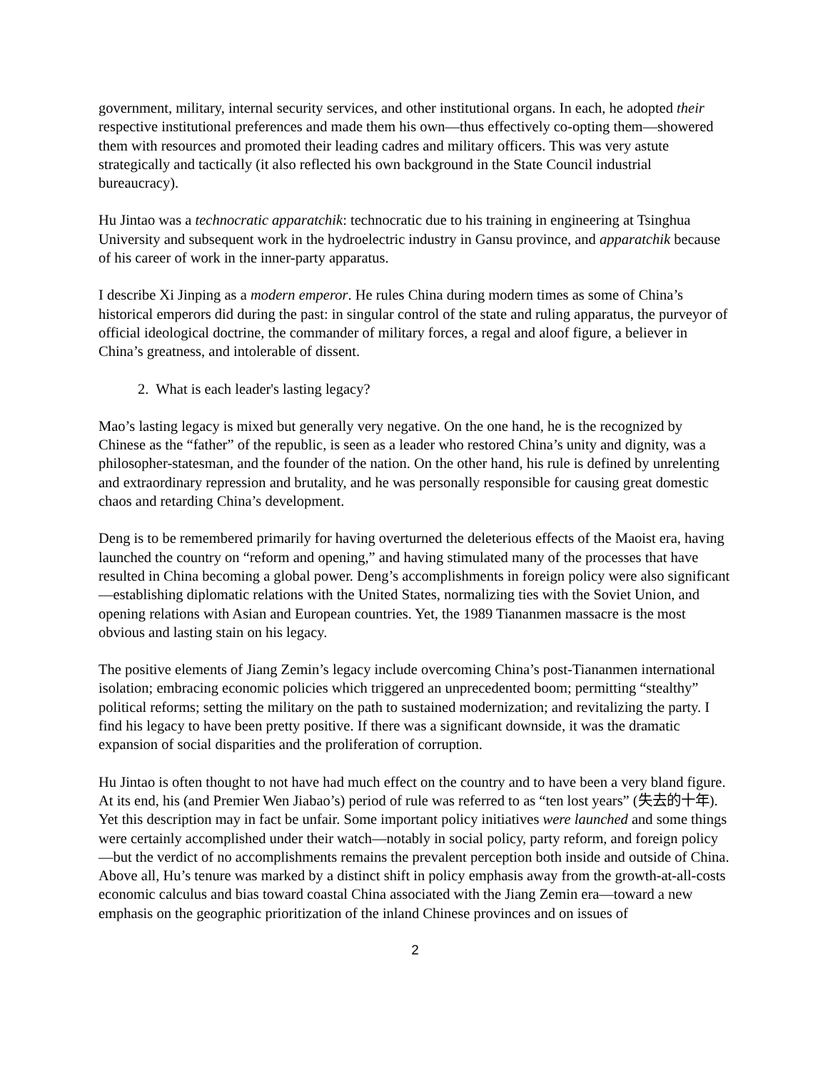government, military, internal security services, and other institutional organs. In each, he adopted their respective institutional preferences and made them his own—thus effectively co-opting them—showered them with resources and promoted their leading cadres and military officers. This was very astute strategically and tactically (it also reflected his own background in the State Council industrial bureaucracy).
Hu Jintao was a technocratic apparatchik: technocratic due to his training in engineering at Tsinghua University and subsequent work in the hydroelectric industry in Gansu province, and apparatchik because of his career of work in the inner-party apparatus.
I describe Xi Jinping as a modern emperor. He rules China during modern times as some of China’s historical emperors did during the past: in singular control of the state and ruling apparatus, the purveyor of official ideological doctrine, the commander of military forces, a regal and aloof figure, a believer in China’s greatness, and intolerable of dissent.
2. What is each leader's lasting legacy?
Mao’s lasting legacy is mixed but generally very negative. On the one hand, he is the recognized by Chinese as the “father” of the republic, is seen as a leader who restored China’s unity and dignity, was a philosopher-statesman, and the founder of the nation. On the other hand, his rule is defined by unrelenting and extraordinary repression and brutality, and he was personally responsible for causing great domestic chaos and retarding China’s development.
Deng is to be remembered primarily for having overturned the deleterious effects of the Maoist era, having launched the country on “reform and opening,” and having stimulated many of the processes that have resulted in China becoming a global power. Deng’s accomplishments in foreign policy were also significant—establishing diplomatic relations with the United States, normalizing ties with the Soviet Union, and opening relations with Asian and European countries. Yet, the 1989 Tiananmen massacre is the most obvious and lasting stain on his legacy.
The positive elements of Jiang Zemin’s legacy include overcoming China’s post-Tiananmen international isolation; embracing economic policies which triggered an unprecedented boom; permitting “stealthy” political reforms; setting the military on the path to sustained modernization; and revitalizing the party. I find his legacy to have been pretty positive. If there was a significant downside, it was the dramatic expansion of social disparities and the proliferation of corruption.
Hu Jintao is often thought to not have had much effect on the country and to have been a very bland figure. At its end, his (and Premier Wen Jiabao’s) period of rule was referred to as “ten lost years” (失去的十年). Yet this description may in fact be unfair. Some important policy initiatives were launched and some things were certainly accomplished under their watch—notably in social policy, party reform, and foreign policy—but the verdict of no accomplishments remains the prevalent perception both inside and outside of China. Above all, Hu’s tenure was marked by a distinct shift in policy emphasis away from the growth-at-all-costs economic calculus and bias toward coastal China associated with the Jiang Zemin era—toward a new emphasis on the geographic prioritization of the inland Chinese provinces and on issues of
2